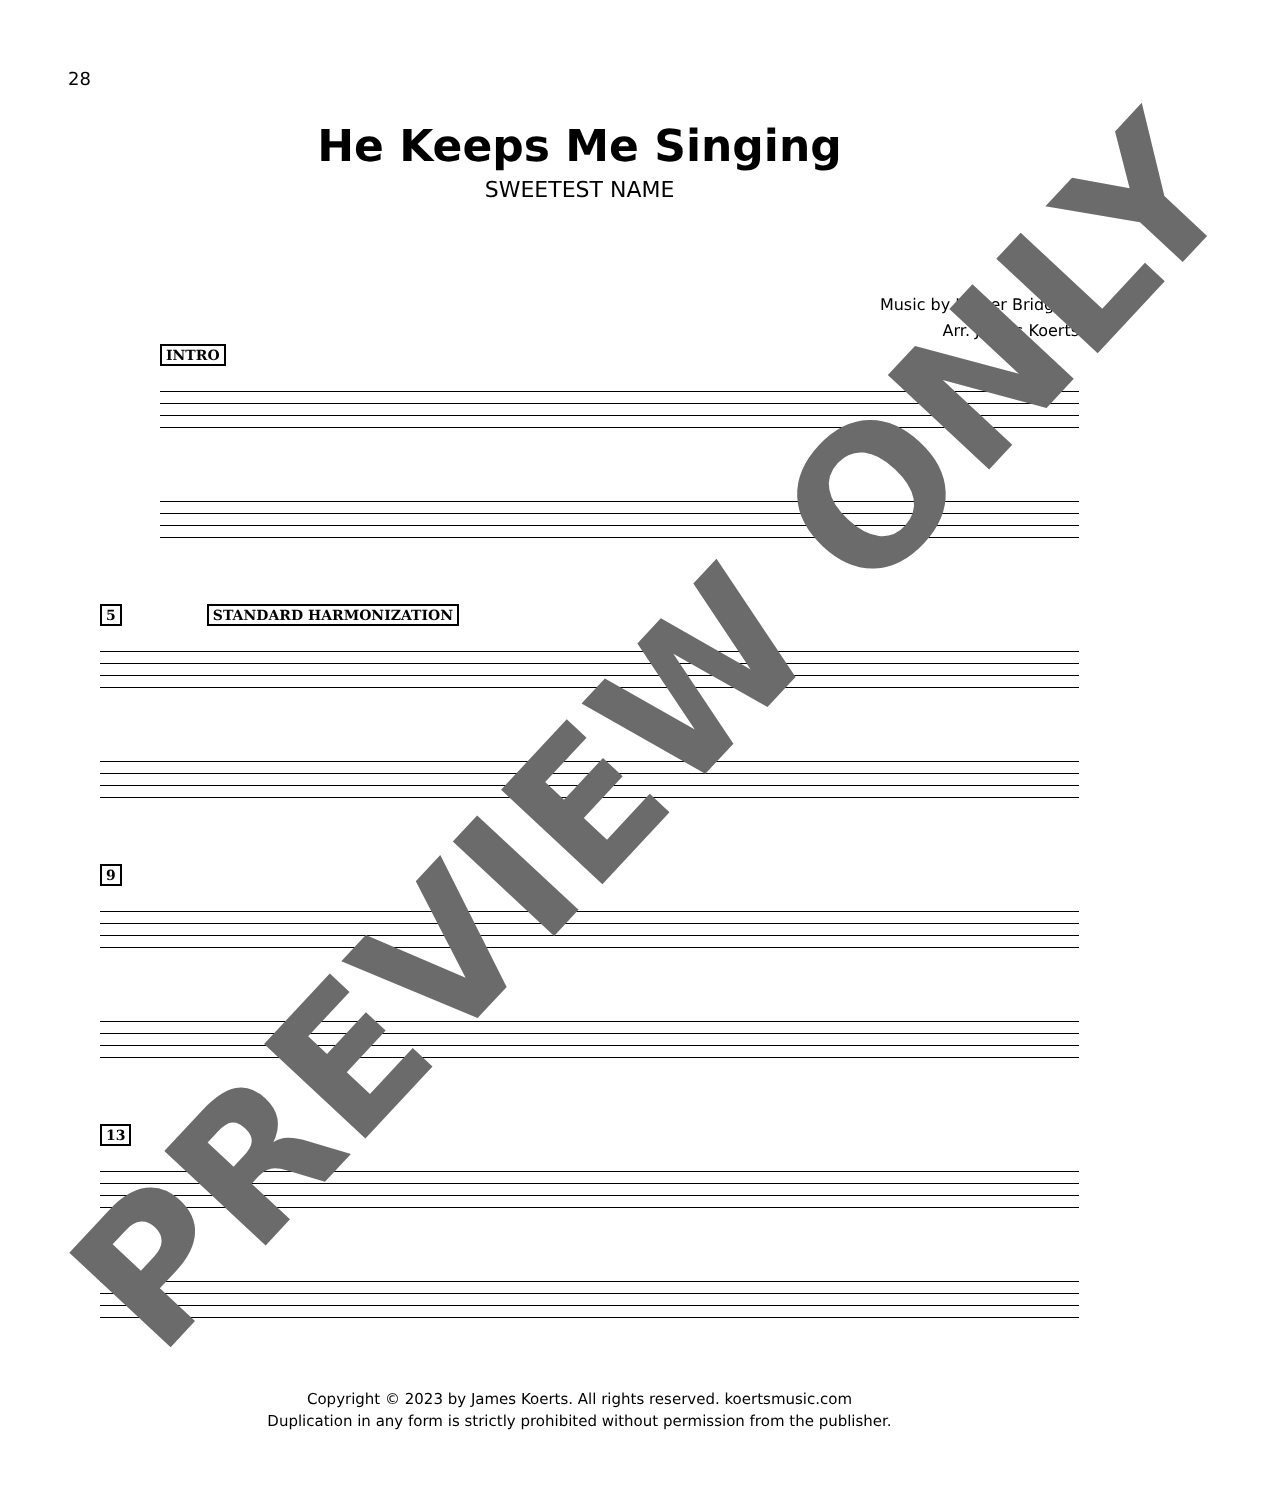28
He Keeps Me Singing
SWEETEST NAME
Music by Luther Bridgers
Arr. James Koerts
INTRO
5 STANDARD HARMONIZATION
9
13
Copyright © 2023 by James Koerts. All rights reserved. koertsmusic.com
Duplication in any form is strictly prohibited without permission from the publisher.
PREVIEW ONLY